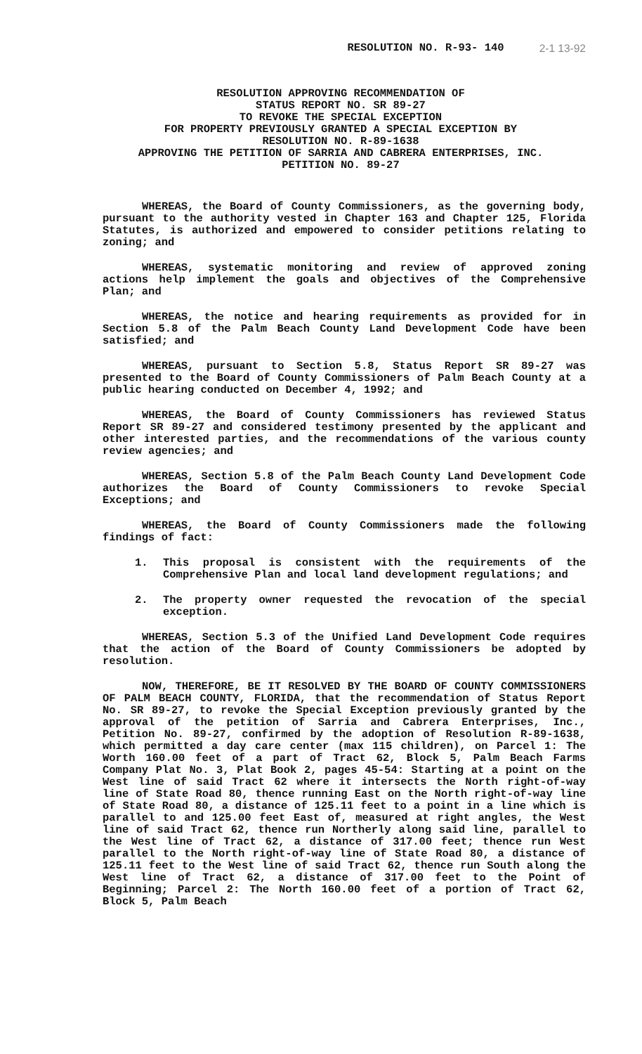RESOLUTION NO. R-93- 140 2-1 13-92
RESOLUTION APPROVING RECOMMENDATION OF
STATUS REPORT NO. SR 89-27
TO REVOKE THE SPECIAL EXCEPTION
FOR PROPERTY PREVIOUSLY GRANTED A SPECIAL EXCEPTION BY
RESOLUTION NO. R-89-1638
APPROVING THE PETITION OF SARRIA AND CABRERA ENTERPRISES, INC.
PETITION NO. 89-27
WHEREAS, the Board of County Commissioners, as the governing body, pursuant to the authority vested in Chapter 163 and Chapter 125, Florida Statutes, is authorized and empowered to consider petitions relating to zoning; and
WHEREAS, systematic monitoring and review of approved zoning actions help implement the goals and objectives of the Comprehensive Plan; and
WHEREAS, the notice and hearing requirements as provided for in Section 5.8 of the Palm Beach County Land Development Code have been satisfied; and
WHEREAS, pursuant to Section 5.8, Status Report SR 89-27 was presented to the Board of County Commissioners of Palm Beach County at a public hearing conducted on December 4, 1992; and
WHEREAS, the Board of County Commissioners has reviewed Status Report SR 89-27 and considered testimony presented by the applicant and other interested parties, and the recommendations of the various county review agencies; and
WHEREAS, Section 5.8 of the Palm Beach County Land Development Code authorizes the Board of County Commissioners to revoke Special Exceptions; and
WHEREAS, the Board of County Commissioners made the following findings of fact:
1. This proposal is consistent with the requirements of the Comprehensive Plan and local land development regulations; and
2. The property owner requested the revocation of the special exception.
WHEREAS, Section 5.3 of the Unified Land Development Code requires that the action of the Board of County Commissioners be adopted by resolution.
NOW, THEREFORE, BE IT RESOLVED BY THE BOARD OF COUNTY COMMISSIONERS OF PALM BEACH COUNTY, FLORIDA, that the recommendation of Status Report No. SR 89-27, to revoke the Special Exception previously granted by the approval of the petition of Sarria and Cabrera Enterprises, Inc., Petition No. 89-27, confirmed by the adoption of Resolution R-89-1638, which permitted a day care center (max 115 children), on Parcel 1: The Worth 160.00 feet of a part of Tract 62, Block 5, Palm Beach Farms Company Plat No. 3, Plat Book 2, pages 45-54: Starting at a point on the West line of said Tract 62 where it intersects the North right-of-way line of State Road 80, thence running East on the North right-of-way line of State Road 80, a distance of 125.11 feet to a point in a line which is parallel to and 125.00 feet East of, measured at right angles, the West line of said Tract 62, thence run Northerly along said line, parallel to the West line of Tract 62, a distance of 317.00 feet; thence run West parallel to the North right-of-way line of State Road 80, a distance of 125.11 feet to the West line of said Tract 62, thence run South along the West line of Tract 62, a distance of 317.00 feet to the Point of Beginning; Parcel 2: The North 160.00 feet of a portion of Tract 62, Block 5, Palm Beach